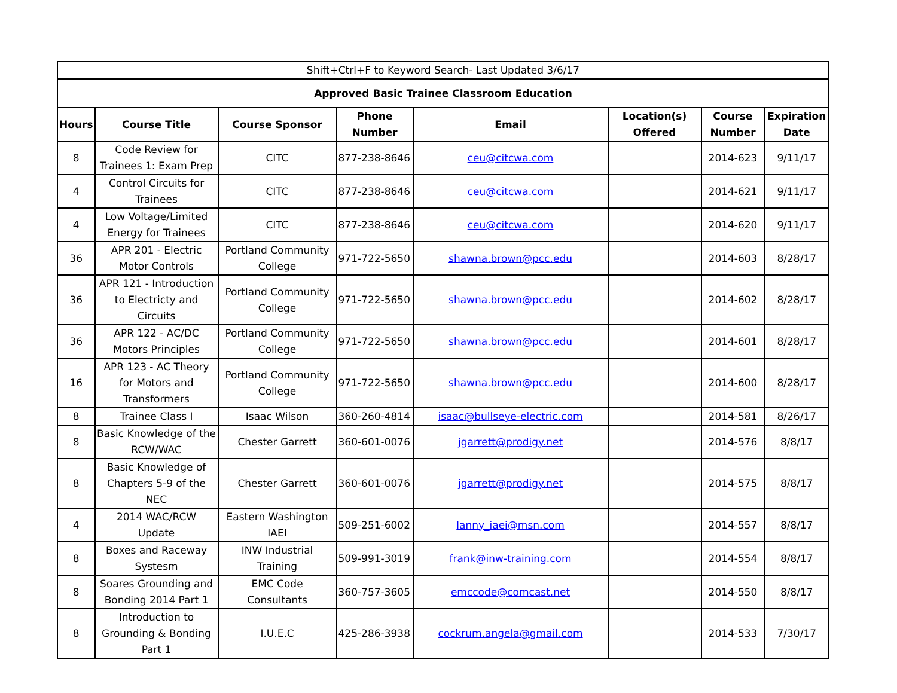| Shift+Ctrl+F to Keyword Search- Last Updated 3/6/17 | | | | | | | |
| Approved Basic Trainee Classroom Education | | | | | | | |
| Hours | Course Title | Course Sponsor | Phone Number | Email | Location(s) Offered | Course Number | Expiration Date |
| 8 | Code Review for Trainees 1: Exam Prep | CITC | 877-238-8646 | ceu@citcwa.com | | 2014-623 | 9/11/17 |
| 4 | Control Circuits for Trainees | CITC | 877-238-8646 | ceu@citcwa.com | | 2014-621 | 9/11/17 |
| 4 | Low Voltage/Limited Energy for Trainees | CITC | 877-238-8646 | ceu@citcwa.com | | 2014-620 | 9/11/17 |
| 36 | APR 201 - Electric Motor Controls | Portland Community College | 971-722-5650 | shawna.brown@pcc.edu | | 2014-603 | 8/28/17 |
| 36 | APR 121 - Introduction to Electricty and Circuits | Portland Community College | 971-722-5650 | shawna.brown@pcc.edu | | 2014-602 | 8/28/17 |
| 36 | APR 122 - AC/DC Motors Principles | Portland Community College | 971-722-5650 | shawna.brown@pcc.edu | | 2014-601 | 8/28/17 |
| 16 | APR 123 - AC Theory for Motors and Transformers | Portland Community College | 971-722-5650 | shawna.brown@pcc.edu | | 2014-600 | 8/28/17 |
| 8 | Trainee Class I | Isaac Wilson | 360-260-4814 | isaac@bullseye-electric.com | | 2014-581 | 8/26/17 |
| 8 | Basic Knowledge of the RCW/WAC | Chester Garrett | 360-601-0076 | jgarrett@prodigy.net | | 2014-576 | 8/8/17 |
| 8 | Basic Knowledge of Chapters 5-9 of the NEC | Chester Garrett | 360-601-0076 | jgarrett@prodigy.net | | 2014-575 | 8/8/17 |
| 4 | 2014 WAC/RCW Update | Eastern Washington IAEI | 509-251-6002 | lanny_iaei@msn.com | | 2014-557 | 8/8/17 |
| 8 | Boxes and Raceway Systesm | INW Industrial Training | 509-991-3019 | frank@inw-training.com | | 2014-554 | 8/8/17 |
| 8 | Soares Grounding and Bonding 2014 Part 1 | EMC Code Consultants | 360-757-3605 | emccode@comcast.net | | 2014-550 | 8/8/17 |
| 8 | Introduction to Grounding & Bonding Part 1 | I.U.E.C | 425-286-3938 | cockrum.angela@gmail.com | | 2014-533 | 7/30/17 |